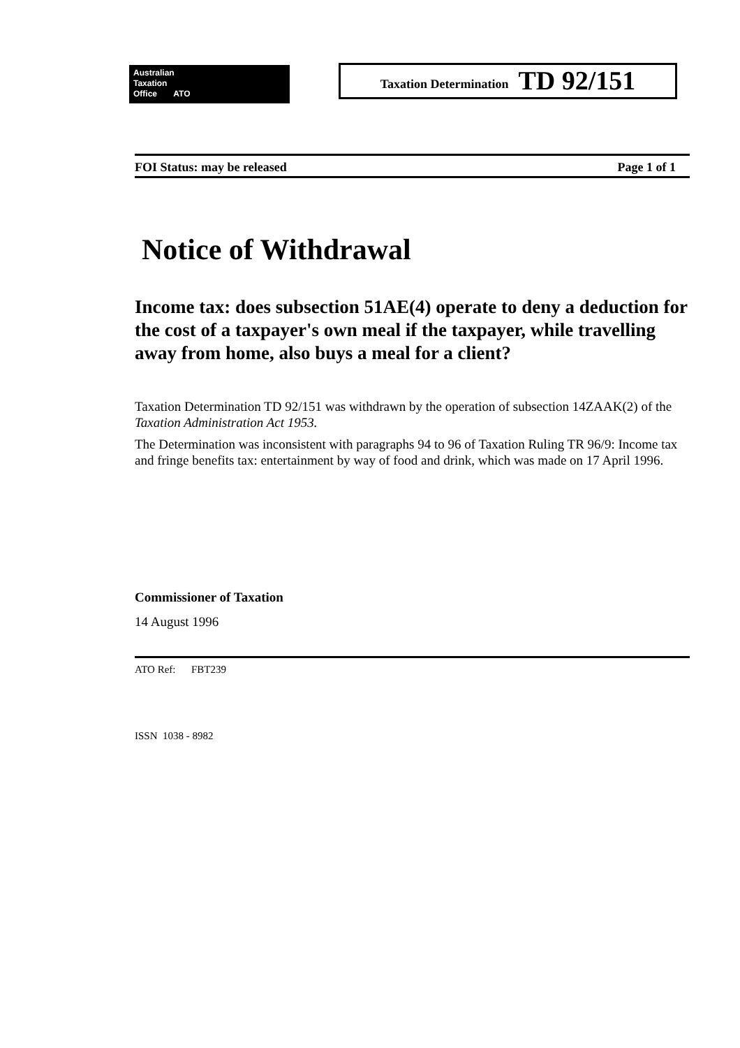Australian
Taxation
Office ATO
Taxation Determination TD 92/151
FOI Status: may be released Page 1 of 1
Notice of Withdrawal
Income tax: does subsection 51AE(4) operate to deny a deduction for the cost of a taxpayer's own meal if the taxpayer, while travelling away from home, also buys a meal for a client?
Taxation Determination TD 92/151 was withdrawn by the operation of subsection 14ZAAK(2) of the Taxation Administration Act 1953.
The Determination was inconsistent with paragraphs 94 to 96 of Taxation Ruling TR 96/9: Income tax and fringe benefits tax: entertainment by way of food and drink, which was made on 17 April 1996.
Commissioner of Taxation
14 August 1996
ATO Ref: FBT239
ISSN 1038 - 8982